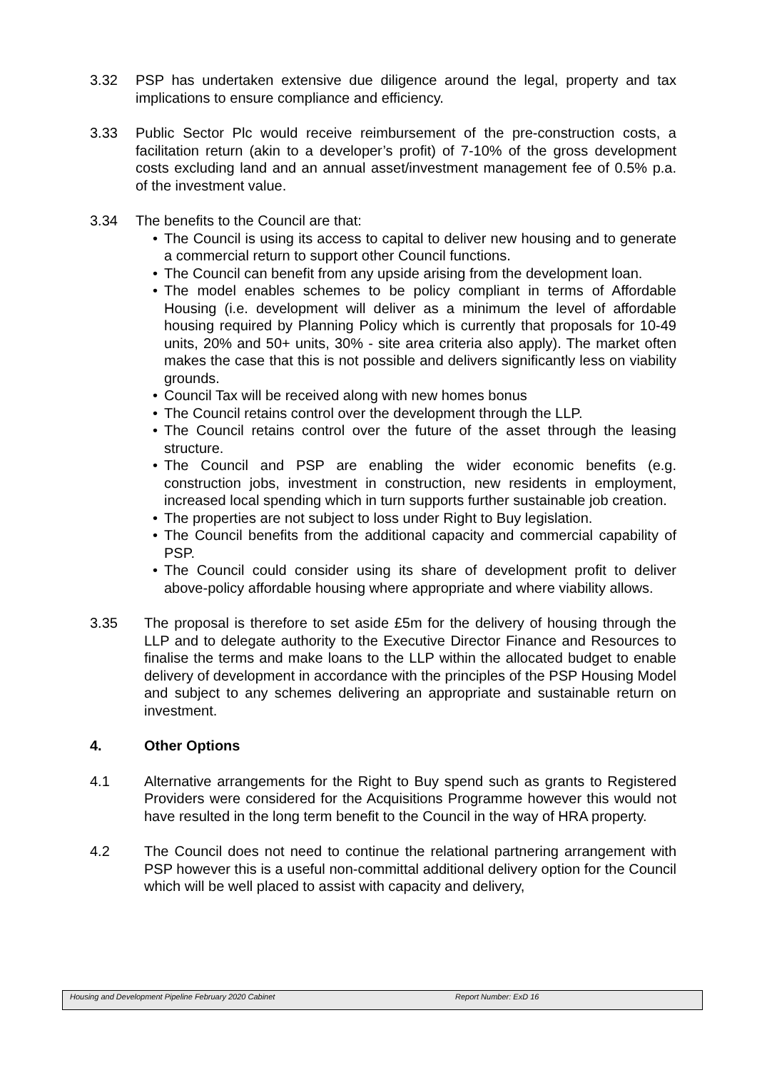3.32 PSP has undertaken extensive due diligence around the legal, property and tax implications to ensure compliance and efficiency.
3.33 Public Sector Plc would receive reimbursement of the pre-construction costs, a facilitation return (akin to a developer’s profit) of 7-10% of the gross development costs excluding land and an annual asset/investment management fee of 0.5% p.a. of the investment value.
3.34 The benefits to the Council are that:
• The Council is using its access to capital to deliver new housing and to generate a commercial return to support other Council functions.
• The Council can benefit from any upside arising from the development loan.
• The model enables schemes to be policy compliant in terms of Affordable Housing (i.e. development will deliver as a minimum the level of affordable housing required by Planning Policy which is currently that proposals for 10-49 units, 20% and 50+ units, 30% - site area criteria also apply). The market often makes the case that this is not possible and delivers significantly less on viability grounds.
• Council Tax will be received along with new homes bonus
• The Council retains control over the development through the LLP.
• The Council retains control over the future of the asset through the leasing structure.
• The Council and PSP are enabling the wider economic benefits (e.g. construction jobs, investment in construction, new residents in employment, increased local spending which in turn supports further sustainable job creation.
• The properties are not subject to loss under Right to Buy legislation.
• The Council benefits from the additional capacity and commercial capability of PSP.
• The Council could consider using its share of development profit to deliver above-policy affordable housing where appropriate and where viability allows.
3.35 The proposal is therefore to set aside £5m for the delivery of housing through the LLP and to delegate authority to the Executive Director Finance and Resources to finalise the terms and make loans to the LLP within the allocated budget to enable delivery of development in accordance with the principles of the PSP Housing Model and subject to any schemes delivering an appropriate and sustainable return on investment.
4. Other Options
4.1 Alternative arrangements for the Right to Buy spend such as grants to Registered Providers were considered for the Acquisitions Programme however this would not have resulted in the long term benefit to the Council in the way of HRA property.
4.2 The Council does not need to continue the relational partnering arrangement with PSP however this is a useful non-committal additional delivery option for the Council which will be well placed to assist with capacity and delivery,
Housing and Development Pipeline February 2020 Cabinet Report Number: ExD 16